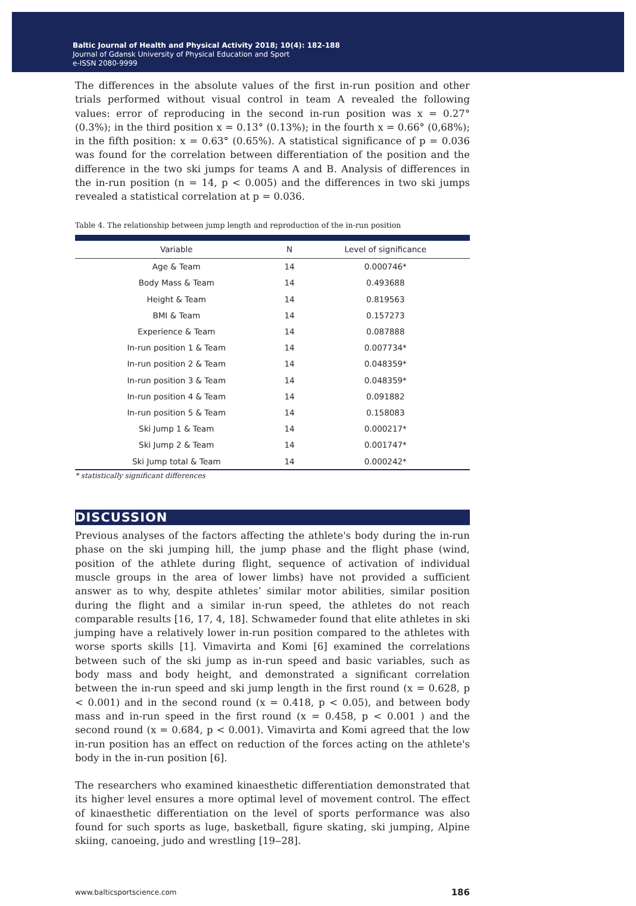Baltic Journal of Health and Physical Activity 2018; 10(4): 182-188
Journal of Gdansk University of Physical Education and Sport
e-ISSN 2080-9999
The differences in the absolute values of the first in-run position and other trials performed without visual control in team A revealed the following values: error of reproducing in the second in-run position was x = 0.27° (0.3%); in the third position x = 0.13° (0.13%); in the fourth x = 0.66° (0,68%); in the fifth position: x = 0.63° (0.65%). A statistical significance of p = 0.036 was found for the correlation between differentiation of the position and the difference in the two ski jumps for teams A and B. Analysis of differences in the in-run position (n = 14, p < 0.005) and the differences in two ski jumps revealed a statistical correlation at p = 0.036.
Table 4. The relationship between jump length and reproduction of the in-run position
| Variable | N | Level of significance |
| --- | --- | --- |
| Age & Team | 14 | 0.000746* |
| Body Mass & Team | 14 | 0.493688 |
| Height & Team | 14 | 0.819563 |
| BMI & Team | 14 | 0.157273 |
| Experience & Team | 14 | 0.087888 |
| In-run position 1 & Team | 14 | 0.007734* |
| In-run position 2 & Team | 14 | 0.048359* |
| In-run position 3 & Team | 14 | 0.048359* |
| In-run position 4 & Team | 14 | 0.091882 |
| In-run position 5 & Team | 14 | 0.158083 |
| Ski Jump 1 & Team | 14 | 0.000217* |
| Ski Jump 2 & Team | 14 | 0.001747* |
| Ski Jump total & Team | 14 | 0.000242* |
* statistically significant differences
DISCUSSION
Previous analyses of the factors affecting the athlete's body during the in-run phase on the ski jumping hill, the jump phase and the flight phase (wind, position of the athlete during flight, sequence of activation of individual muscle groups in the area of lower limbs) have not provided a sufficient answer as to why, despite athletes’ similar motor abilities, similar position during the flight and a similar in-run speed, the athletes do not reach comparable results [16, 17, 4, 18]. Schwameder found that elite athletes in ski jumping have a relatively lower in-run position compared to the athletes with worse sports skills [1]. Vimavirta and Komi [6] examined the correlations between such of the ski jump as in-run speed and basic variables, such as body mass and body height, and demonstrated a significant correlation between the in-run speed and ski jump length in the first round (x = 0.628, p < 0.001) and in the second round (x = 0.418, p < 0.05), and between body mass and in-run speed in the first round (x = 0.458, p < 0.001 ) and the second round (x = 0.684, p < 0.001). Vimavirta and Komi agreed that the low in-run position has an effect on reduction of the forces acting on the athlete's body in the in-run position [6].
The researchers who examined kinaesthetic differentiation demonstrated that its higher level ensures a more optimal level of movement control. The effect of kinaesthetic differentiation on the level of sports performance was also found for such sports as luge, basketball, figure skating, ski jumping, Alpine skiing, canoeing, judo and wrestling [19‒28].
www.balticsportscience.com 186